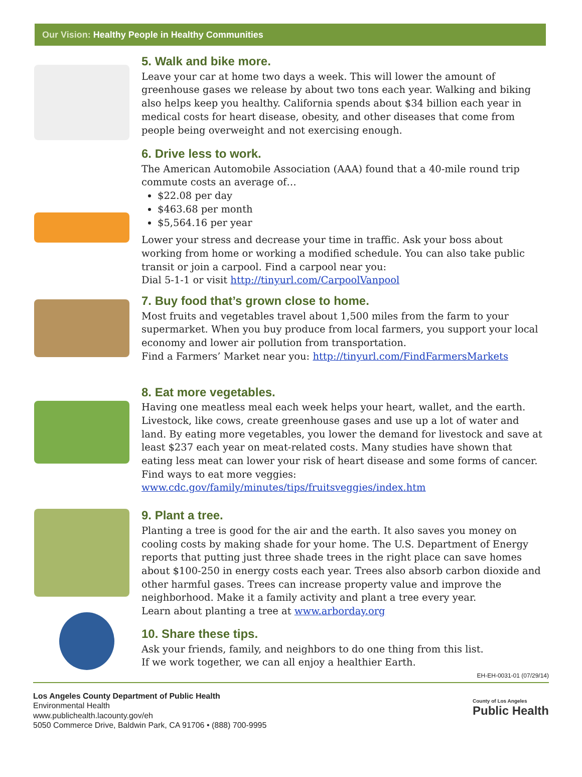Our Vision: Healthy People in Healthy Communities
5. Walk and bike more.
Leave your car at home two days a week. This will lower the amount of greenhouse gases we release by about two tons each year. Walking and biking also helps keep you healthy. California spends about $34 billion each year in medical costs for heart disease, obesity, and other diseases that come from people being overweight and not exercising enough.
6. Drive less to work.
The American Automobile Association (AAA) found that a 40-mile round trip commute costs an average of…
$22.08 per day
$463.68 per month
$5,564.16 per year
Lower your stress and decrease your time in traffic. Ask your boss about working from home or working a modified schedule. You can also take public transit or join a carpool. Find a carpool near you:
Dial 5-1-1 or visit http://tinyurl.com/CarpoolVanpool
7. Buy food that’s grown close to home.
Most fruits and vegetables travel about 1,500 miles from the farm to your supermarket. When you buy produce from local farmers, you support your local economy and lower air pollution from transportation.
Find a Farmers’ Market near you: http://tinyurl.com/FindFarmersMarkets
8. Eat more vegetables.
Having one meatless meal each week helps your heart, wallet, and the earth. Livestock, like cows, create greenhouse gases and use up a lot of water and land. By eating more vegetables, you lower the demand for livestock and save at least $237 each year on meat-related costs. Many studies have shown that eating less meat can lower your risk of heart disease and some forms of cancer. Find ways to eat more veggies: www.cdc.gov/family/minutes/tips/fruitsveggies/index.htm
9. Plant a tree.
Planting a tree is good for the air and the earth. It also saves you money on cooling costs by making shade for your home. The U.S. Department of Energy reports that putting just three shade trees in the right place can save homes about $100-250 in energy costs each year. Trees also absorb carbon dioxide and other harmful gases. Trees can increase property value and improve the neighborhood. Make it a family activity and plant a tree every year.
Learn about planting a tree at www.arborday.org
10. Share these tips.
Ask your friends, family, and neighbors to do one thing from this list.
If we work together, we can all enjoy a healthier Earth.
EH-EH-0031-01 (07/29/14)
Los Angeles County Department of Public Health
Environmental Health
www.publichealth.lacounty.gov/eh
5050 Commerce Drive, Baldwin Park, CA 91706 • (888) 700-9995
County of Los Angeles
Public Health